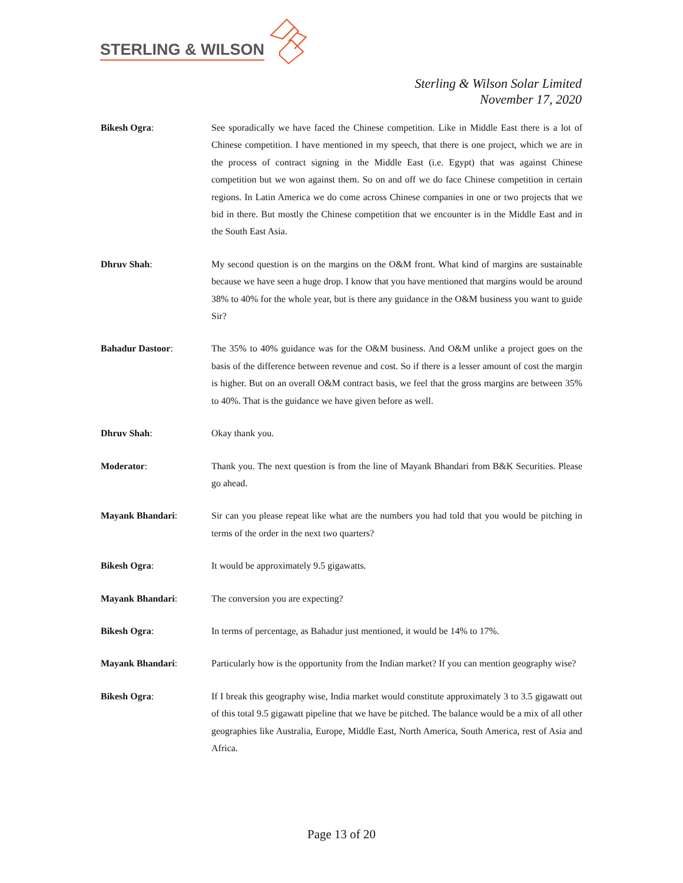STERLING & WILSON
Sterling & Wilson Solar Limited
November 17, 2020
Bikesh Ogra: See sporadically we have faced the Chinese competition. Like in Middle East there is a lot of Chinese competition. I have mentioned in my speech, that there is one project, which we are in the process of contract signing in the Middle East (i.e. Egypt) that was against Chinese competition but we won against them. So on and off we do face Chinese competition in certain regions. In Latin America we do come across Chinese companies in one or two projects that we bid in there. But mostly the Chinese competition that we encounter is in the Middle East and in the South East Asia.
Dhruv Shah: My second question is on the margins on the O&M front. What kind of margins are sustainable because we have seen a huge drop. I know that you have mentioned that margins would be around 38% to 40% for the whole year, but is there any guidance in the O&M business you want to guide Sir?
Bahadur Dastoor: The 35% to 40% guidance was for the O&M business. And O&M unlike a project goes on the basis of the difference between revenue and cost. So if there is a lesser amount of cost the margin is higher. But on an overall O&M contract basis, we feel that the gross margins are between 35% to 40%. That is the guidance we have given before as well.
Dhruv Shah: Okay thank you.
Moderator: Thank you. The next question is from the line of Mayank Bhandari from B&K Securities. Please go ahead.
Mayank Bhandari: Sir can you please repeat like what are the numbers you had told that you would be pitching in terms of the order in the next two quarters?
Bikesh Ogra: It would be approximately 9.5 gigawatts.
Mayank Bhandari: The conversion you are expecting?
Bikesh Ogra: In terms of percentage, as Bahadur just mentioned, it would be 14% to 17%.
Mayank Bhandari: Particularly how is the opportunity from the Indian market? If you can mention geography wise?
Bikesh Ogra: If I break this geography wise, India market would constitute approximately 3 to 3.5 gigawatt out of this total 9.5 gigawatt pipeline that we have be pitched. The balance would be a mix of all other geographies like Australia, Europe, Middle East, North America, South America, rest of Asia and Africa.
Page 13 of 20